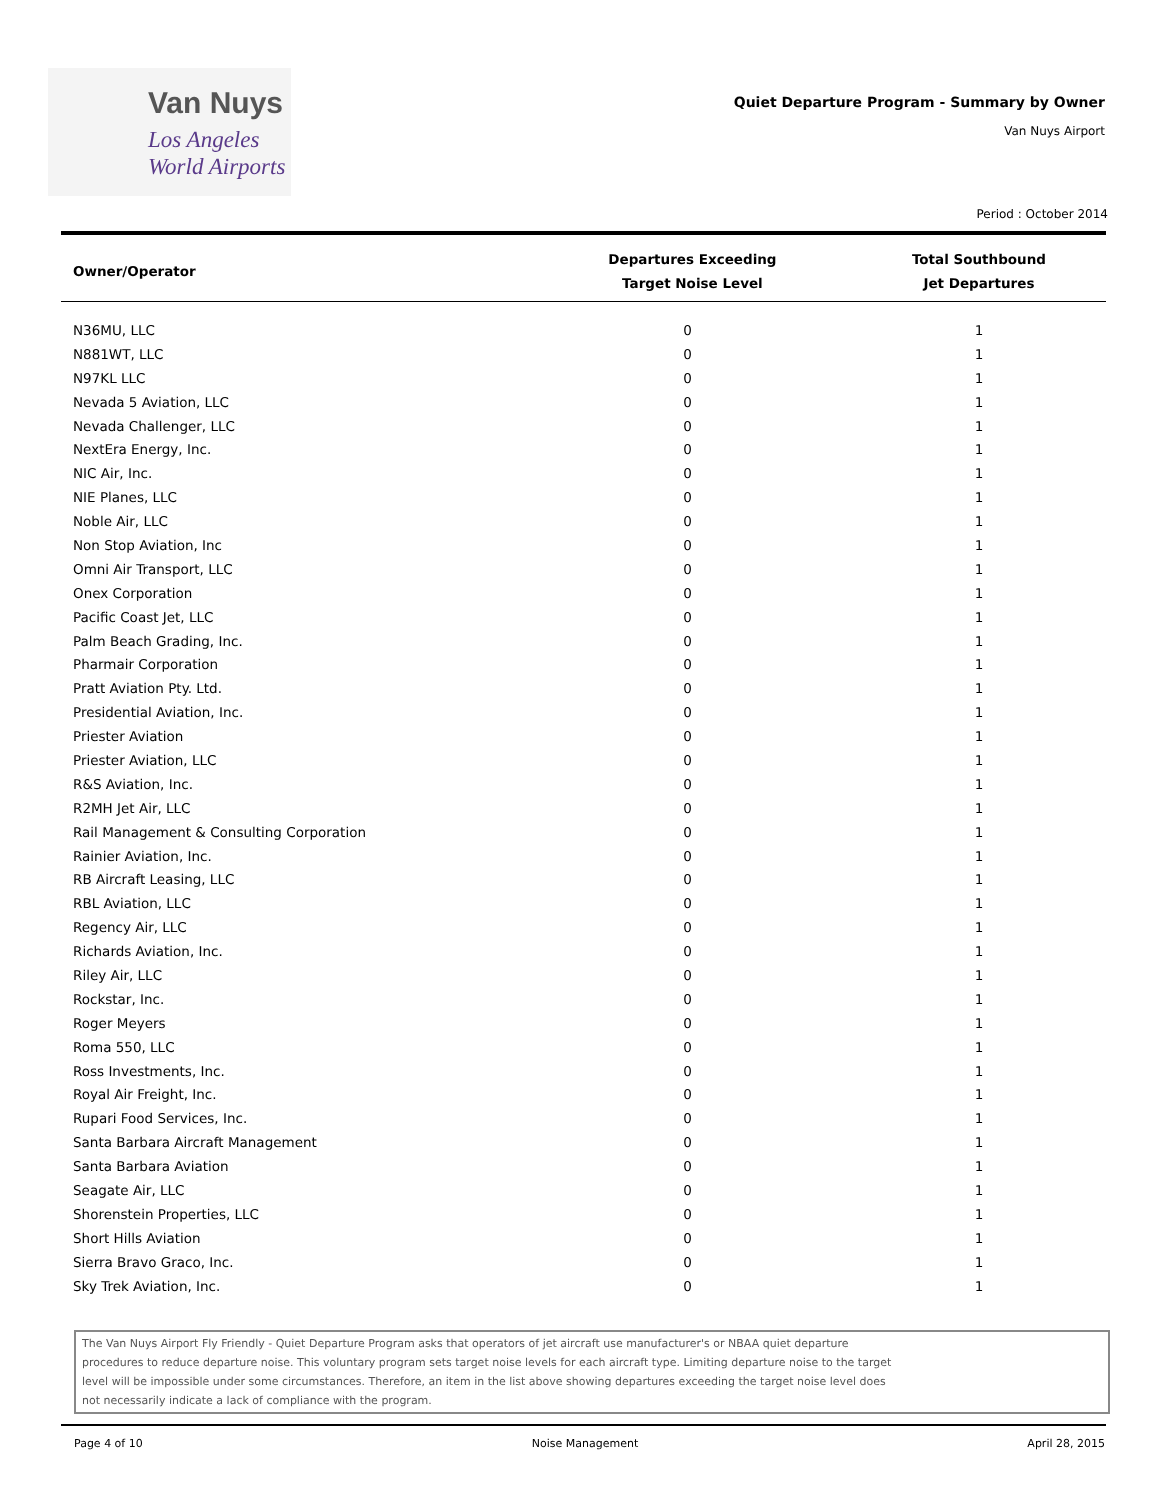Van Nuys
Los Angeles
World Airports
Quiet Departure Program - Summary by Owner
Van Nuys Airport
Period : October 2014
| Owner/Operator | Departures Exceeding Target Noise Level | Total Southbound Jet Departures |
| --- | --- | --- |
| N36MU, LLC | 0 | 1 |
| N881WT, LLC | 0 | 1 |
| N97KL LLC | 0 | 1 |
| Nevada 5 Aviation, LLC | 0 | 1 |
| Nevada Challenger, LLC | 0 | 1 |
| NextEra Energy, Inc. | 0 | 1 |
| NIC Air, Inc. | 0 | 1 |
| NIE Planes, LLC | 0 | 1 |
| Noble Air, LLC | 0 | 1 |
| Non Stop Aviation, Inc | 0 | 1 |
| Omni Air Transport, LLC | 0 | 1 |
| Onex Corporation | 0 | 1 |
| Pacific Coast Jet, LLC | 0 | 1 |
| Palm Beach Grading, Inc. | 0 | 1 |
| Pharmair Corporation | 0 | 1 |
| Pratt Aviation Pty. Ltd. | 0 | 1 |
| Presidential Aviation, Inc. | 0 | 1 |
| Priester Aviation | 0 | 1 |
| Priester Aviation, LLC | 0 | 1 |
| R&S Aviation, Inc. | 0 | 1 |
| R2MH Jet Air, LLC | 0 | 1 |
| Rail Management & Consulting Corporation | 0 | 1 |
| Rainier Aviation, Inc. | 0 | 1 |
| RB Aircraft Leasing, LLC | 0 | 1 |
| RBL Aviation, LLC | 0 | 1 |
| Regency Air, LLC | 0 | 1 |
| Richards Aviation, Inc. | 0 | 1 |
| Riley Air, LLC | 0 | 1 |
| Rockstar, Inc. | 0 | 1 |
| Roger Meyers | 0 | 1 |
| Roma 550, LLC | 0 | 1 |
| Ross Investments, Inc. | 0 | 1 |
| Royal Air Freight, Inc. | 0 | 1 |
| Rupari Food Services, Inc. | 0 | 1 |
| Santa Barbara Aircraft Management | 0 | 1 |
| Santa Barbara Aviation | 0 | 1 |
| Seagate Air, LLC | 0 | 1 |
| Shorenstein Properties, LLC | 0 | 1 |
| Short Hills Aviation | 0 | 1 |
| Sierra Bravo Graco, Inc. | 0 | 1 |
| Sky Trek Aviation, Inc. | 0 | 1 |
The Van Nuys Airport Fly Friendly - Quiet Departure Program asks that operators of jet aircraft use manufacturer's or NBAA quiet departure
procedures to reduce departure noise. This voluntary program sets target noise levels for each aircraft type. Limiting departure noise to the target
level will be impossible under some circumstances. Therefore, an item in the list above showing departures exceeding the target noise level does
not necessarily indicate a lack of compliance with the program.
Page 4 of 10 Noise Management April 28, 2015